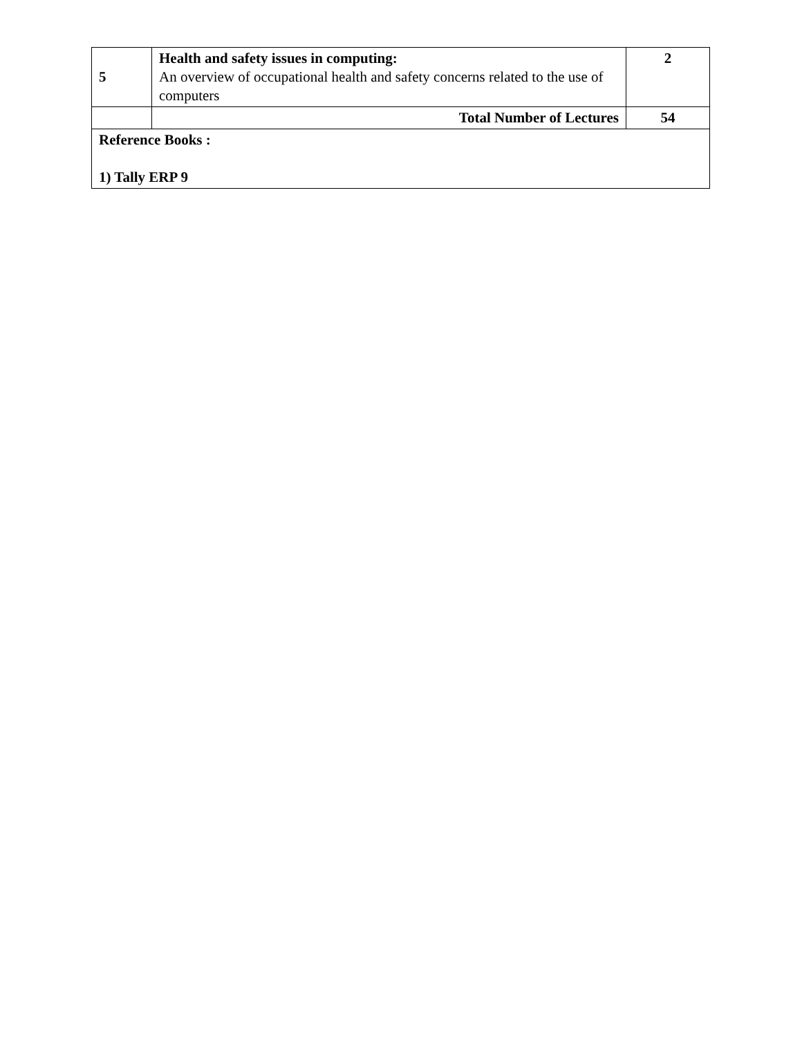| 5 | Health and safety issues in computing: An overview of occupational health and safety concerns related to the use of computers | 2 |
| | Total Number of Lectures | 54 |
| Reference Books : 1) Tally ERP 9 | | |